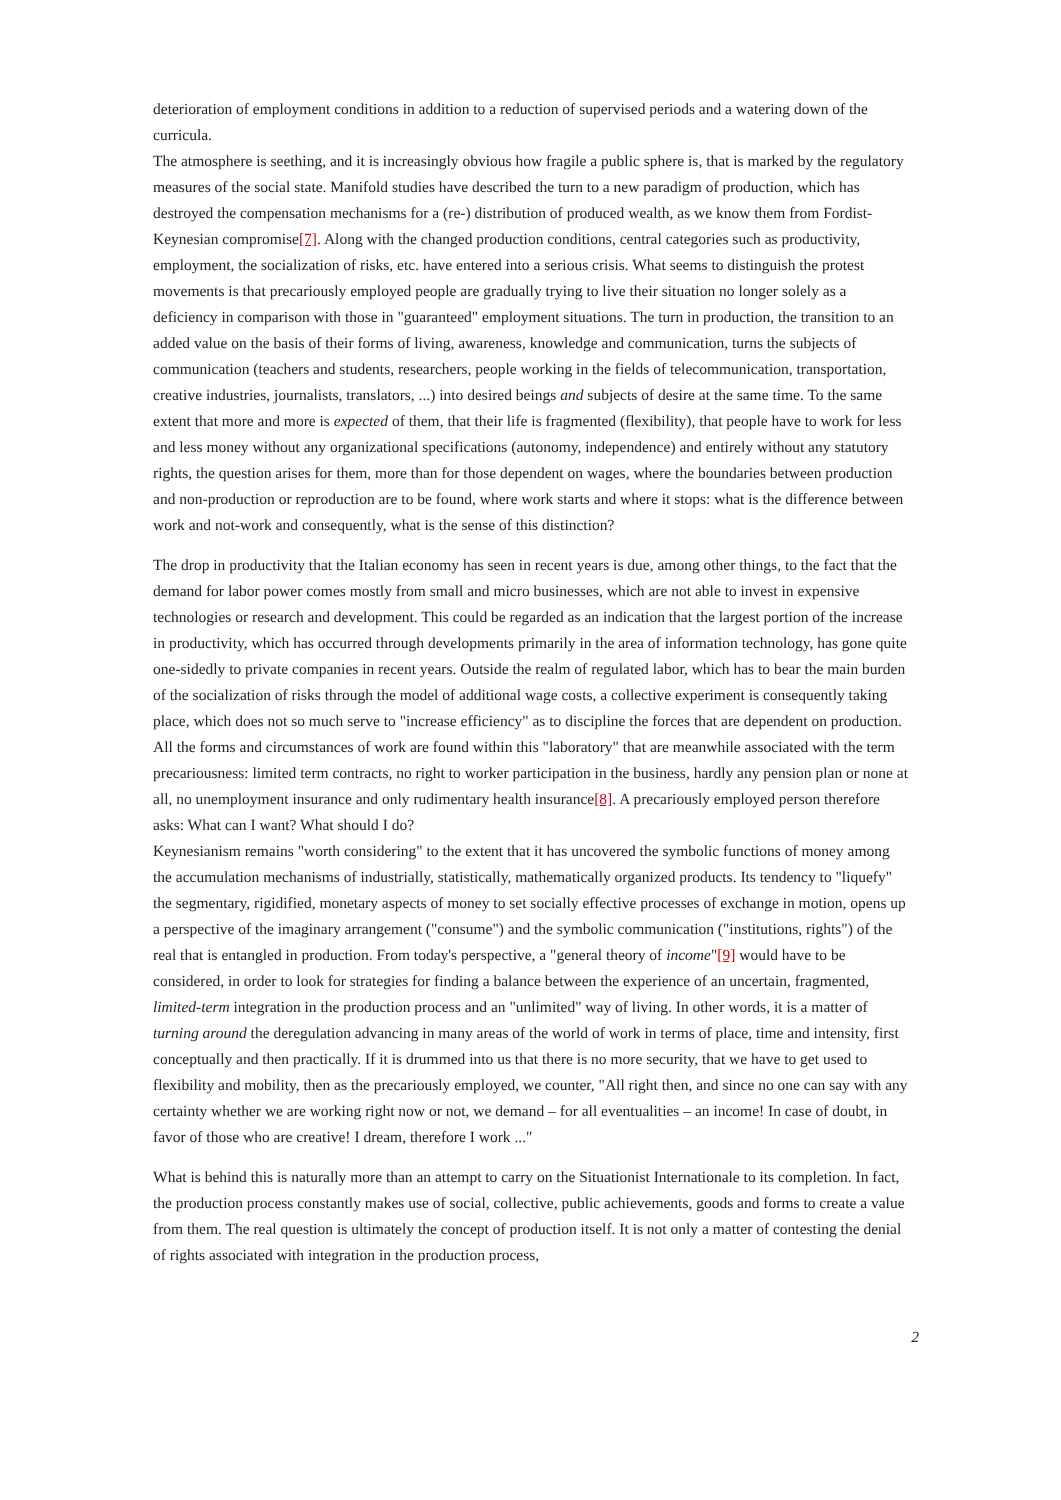deterioration of employment conditions in addition to a reduction of supervised periods and a watering down of the curricula.
The atmosphere is seething, and it is increasingly obvious how fragile a public sphere is, that is marked by the regulatory measures of the social state. Manifold studies have described the turn to a new paradigm of production, which has destroyed the compensation mechanisms for a (re-) distribution of produced wealth, as we know them from Fordist-Keynesian compromise[7]. Along with the changed production conditions, central categories such as productivity, employment, the socialization of risks, etc. have entered into a serious crisis. What seems to distinguish the protest movements is that precariously employed people are gradually trying to live their situation no longer solely as a deficiency in comparison with those in "guaranteed" employment situations. The turn in production, the transition to an added value on the basis of their forms of living, awareness, knowledge and communication, turns the subjects of communication (teachers and students, researchers, people working in the fields of telecommunication, transportation, creative industries, journalists, translators, ...) into desired beings and subjects of desire at the same time. To the same extent that more and more is expected of them, that their life is fragmented (flexibility), that people have to work for less and less money without any organizational specifications (autonomy, independence) and entirely without any statutory rights, the question arises for them, more than for those dependent on wages, where the boundaries between production and non-production or reproduction are to be found, where work starts and where it stops: what is the difference between work and not-work and consequently, what is the sense of this distinction?
The drop in productivity that the Italian economy has seen in recent years is due, among other things, to the fact that the demand for labor power comes mostly from small and micro businesses, which are not able to invest in expensive technologies or research and development. This could be regarded as an indication that the largest portion of the increase in productivity, which has occurred through developments primarily in the area of information technology, has gone quite one-sidedly to private companies in recent years. Outside the realm of regulated labor, which has to bear the main burden of the socialization of risks through the model of additional wage costs, a collective experiment is consequently taking place, which does not so much serve to "increase efficiency" as to discipline the forces that are dependent on production. All the forms and circumstances of work are found within this "laboratory" that are meanwhile associated with the term precariousness: limited term contracts, no right to worker participation in the business, hardly any pension plan or none at all, no unemployment insurance and only rudimentary health insurance[8]. A precariously employed person therefore asks: What can I want? What should I do?
Keynesianism remains "worth considering" to the extent that it has uncovered the symbolic functions of money among the accumulation mechanisms of industrially, statistically, mathematically organized products. Its tendency to "liquefy" the segmentary, rigidified, monetary aspects of money to set socially effective processes of exchange in motion, opens up a perspective of the imaginary arrangement ("consume") and the symbolic communication ("institutions, rights") of the real that is entangled in production. From today's perspective, a "general theory of income"[9] would have to be considered, in order to look for strategies for finding a balance between the experience of an uncertain, fragmented, limited-term integration in the production process and an "unlimited" way of living. In other words, it is a matter of turning around the deregulation advancing in many areas of the world of work in terms of place, time and intensity, first conceptually and then practically. If it is drummed into us that there is no more security, that we have to get used to flexibility and mobility, then as the precariously employed, we counter, "All right then, and since no one can say with any certainty whether we are working right now or not, we demand – for all eventualities – an income! In case of doubt, in favor of those who are creative! I dream, therefore I work ..."
What is behind this is naturally more than an attempt to carry on the Situationist Internationale to its completion. In fact, the production process constantly makes use of social, collective, public achievements, goods and forms to create a value from them. The real question is ultimately the concept of production itself. It is not only a matter of contesting the denial of rights associated with integration in the production process,
2